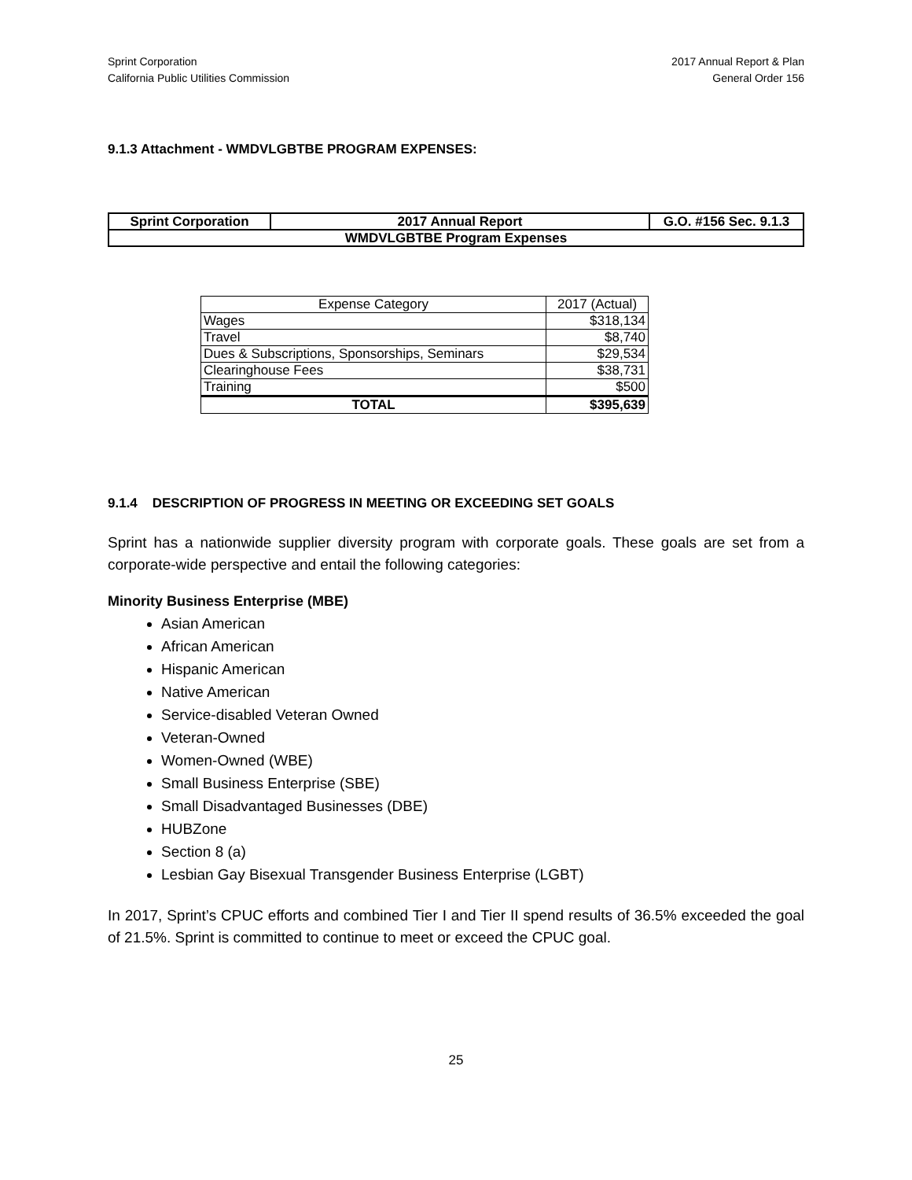Sprint Corporation
California Public Utilities Commission
2017 Annual Report & Plan
General Order 156
9.1.3 Attachment - WMDVLGBTBE PROGRAM EXPENSES:
| Sprint Corporation | 2017 Annual Report | G.O. #156 Sec. 9.1.3 |
| WMDVLGBTBE Program Expenses | | |
| Expense Category | 2017 (Actual) |
| Wages | $318,134 |
| Travel | $8,740 |
| Dues & Subscriptions, Sponsorships, Seminars | $29,534 |
| Clearinghouse Fees | $38,731 |
| Training | $500 |
| TOTAL | $395,639 |
9.1.4 DESCRIPTION OF PROGRESS IN MEETING OR EXCEEDING SET GOALS
Sprint has a nationwide supplier diversity program with corporate goals. These goals are set from a corporate-wide perspective and entail the following categories:
Minority Business Enterprise (MBE)
Asian American
African American
Hispanic American
Native American
Service-disabled Veteran Owned
Veteran-Owned
Women-Owned (WBE)
Small Business Enterprise (SBE)
Small Disadvantaged Businesses (DBE)
HUBZone
Section 8 (a)
Lesbian Gay Bisexual Transgender Business Enterprise (LGBT)
In 2017, Sprint’s CPUC efforts and combined Tier I and Tier II spend results of 36.5% exceeded the goal of 21.5%. Sprint is committed to continue to meet or exceed the CPUC goal.
25